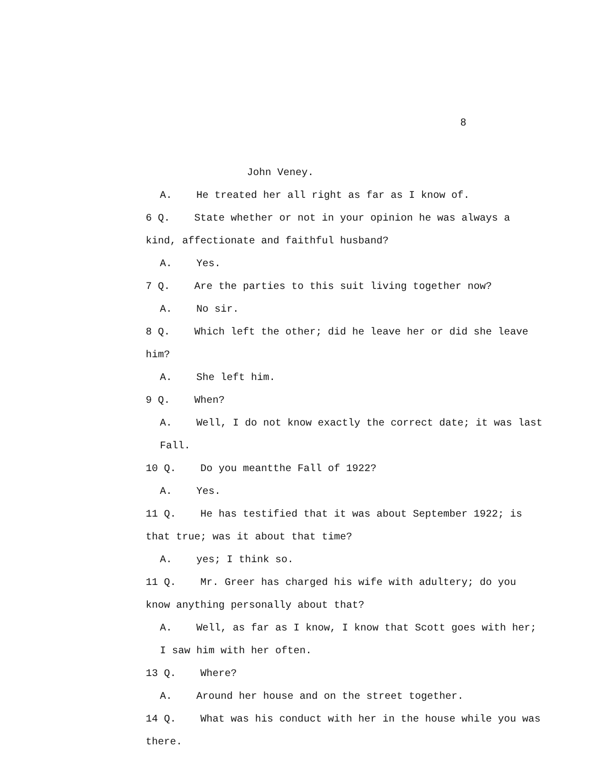8
John Veney.
A. He treated her all right as far as I know of.
6 Q. State whether or not in your opinion he was always a kind, affectionate and faithful husband?
A. Yes.
7 Q. Are the parties to this suit living together now?
A. No sir.
8 Q. Which left the other; did he leave her or did she leave him?
A. She left him.
9 Q. When?
A. Well, I do not know exactly the correct date; it was last Fall.
10 Q. Do you meantthe Fall of 1922?
A. Yes.
11 Q. He has testified that it was about September 1922; is that true; was it about that time?
A. yes; I think so.
11 Q. Mr. Greer has charged his wife with adultery; do you know anything personally about that?
A. Well, as far as I know, I know that Scott goes with her; I saw him with her often.
13 Q. Where?
A. Around her house and on the street together.
14 Q. What was his conduct with her in the house while you was there.